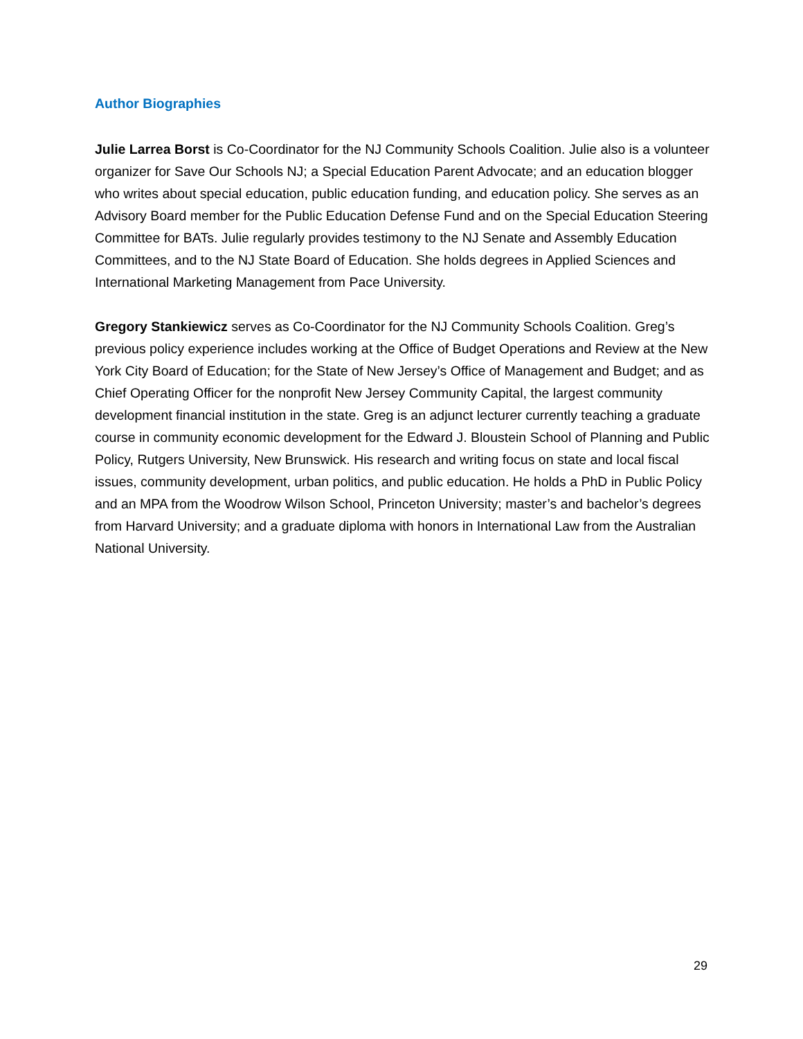Author Biographies
Julie Larrea Borst is Co-Coordinator for the NJ Community Schools Coalition. Julie also is a volunteer organizer for Save Our Schools NJ; a Special Education Parent Advocate; and an education blogger who writes about special education, public education funding, and education policy. She serves as an Advisory Board member for the Public Education Defense Fund and on the Special Education Steering Committee for BATs. Julie regularly provides testimony to the NJ Senate and Assembly Education Committees, and to the NJ State Board of Education. She holds degrees in Applied Sciences and International Marketing Management from Pace University.
Gregory Stankiewicz serves as Co-Coordinator for the NJ Community Schools Coalition. Greg’s previous policy experience includes working at the Office of Budget Operations and Review at the New York City Board of Education; for the State of New Jersey’s Office of Management and Budget; and as Chief Operating Officer for the nonprofit New Jersey Community Capital, the largest community development financial institution in the state. Greg is an adjunct lecturer currently teaching a graduate course in community economic development for the Edward J. Bloustein School of Planning and Public Policy, Rutgers University, New Brunswick. His research and writing focus on state and local fiscal issues, community development, urban politics, and public education. He holds a PhD in Public Policy and an MPA from the Woodrow Wilson School, Princeton University; master’s and bachelor’s degrees from Harvard University; and a graduate diploma with honors in International Law from the Australian National University.
29